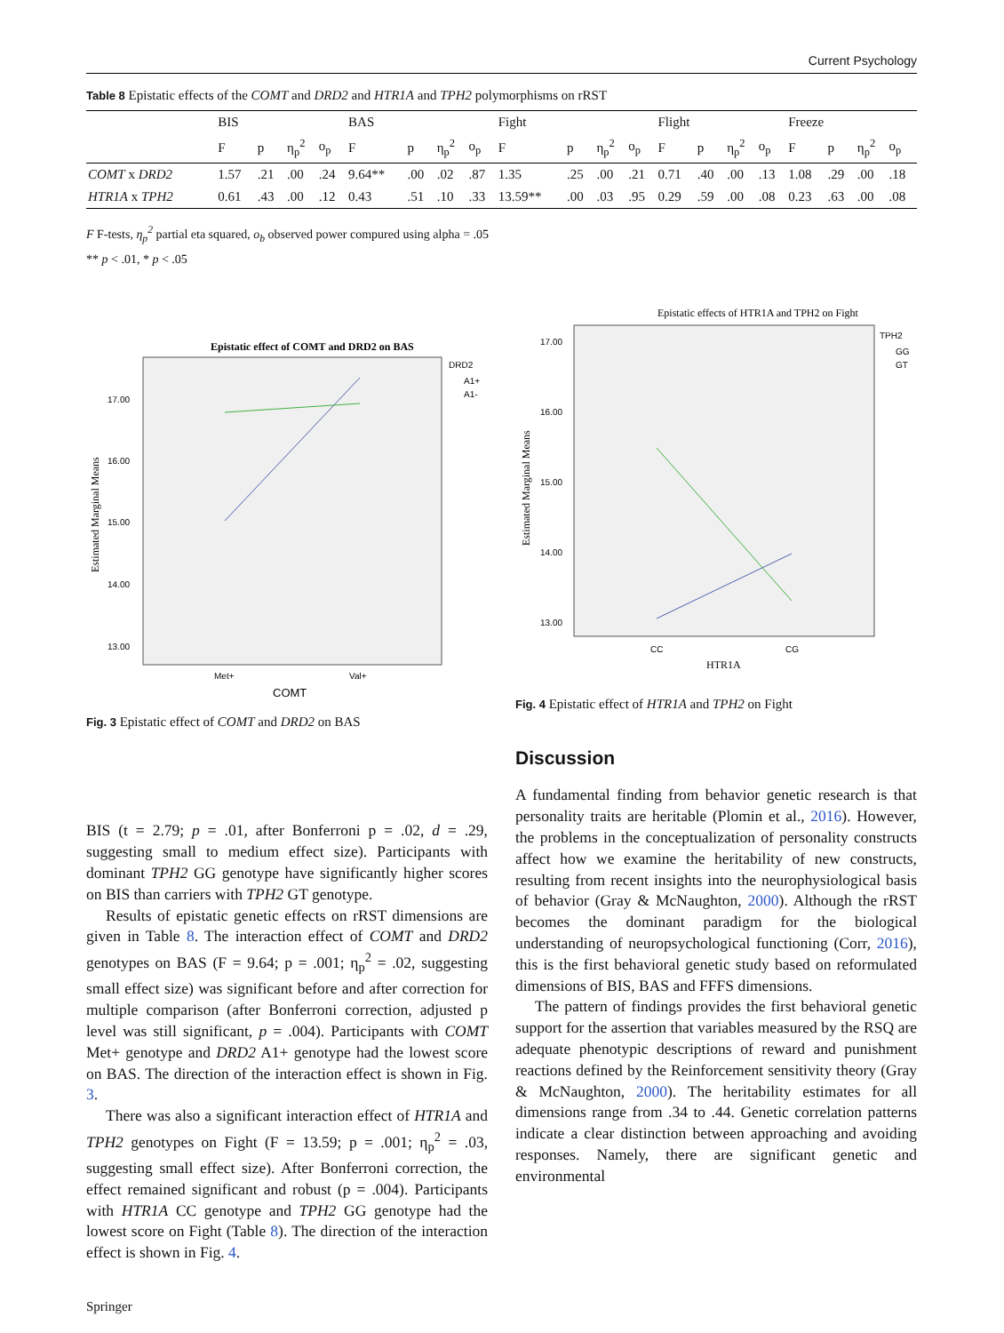Current Psychology
Table 8 Epistatic effects of the COMT and DRD2 and HTR1A and TPH2 polymorphisms on rRST
| | BIS | | | | BAS | | | | Fight | | | | Flight | | | | Freeze | | | |
| --- | --- | --- | --- | --- | --- | --- | --- | --- | --- | --- | --- | --- | --- | --- | --- | --- | --- | --- | --- | --- |
| | F | p | η<sub>p</sub><sup>2</sup> | o<sub>p</sub> | F | p | η<sub>p</sub><sup>2</sup> | o<sub>p</sub> | F | p | η<sub>p</sub><sup>2</sup> | o<sub>p</sub> | F | p | η<sub>p</sub><sup>2</sup> | o<sub>p</sub> | F | p | η<sub>p</sub><sup>2</sup> | o<sub>p</sub> |
| COMT x DRD2 | 1.57 | .21 | .00 | .24 | 9.64** | .00 | .02 | .87 | 1.35 | .25 | .00 | .21 | 0.71 | .40 | .00 | .13 | 1.08 | .29 | .00 | .18 |
| HTR1A x TPH2 | 0.61 | .43 | .00 | .12 | 0.43 | .51 | .10 | .33 | 13.59** | .00 | .03 | .95 | 0.29 | .59 | .00 | .08 | 0.23 | .63 | .00 | .08 |
F F-tests, η<sub>p</sub><sup>2</sup> partial eta squared, o<sub>b</sub> observed power compured using alpha = .05
** p < .01, * p < .05
Epistatic effect of COMT and DRD2 on BAS
17.00
16.00
15.00
14.00
13.00
Estimated Marginal Means
DRD2
A1+
A1-
Met+
Val+
COMT
Fig. 3 Epistatic effect of COMT and DRD2 on BAS
Epistatic effects of HTR1A and TPH2 on Fight
17.00
16.00
15.00
14.00
13.00
Estimated Marginal Means
TPH2
GG
GT
CC
CG
HTR1A
Fig. 4 Epistatic effect of HTR1A and TPH2 on Fight
Discussion
BIS (t = 2.79; p = .01, after Bonferroni p = .02, d = .29, suggesting small to medium effect size). Participants with dominant TPH2 GG genotype have significantly higher scores on BIS than carriers with TPH2 GT genotype.
Results of epistatic genetic effects on rRST dimensions are given in Table 8. The interaction effect of COMT and DRD2 genotypes on BAS (F = 9.64; p = .001; η<sub>p</sub><sup>2</sup> = .02, suggesting small effect size) was significant before and after correction for multiple comparison (after Bonferroni correction, adjusted p level was still significant, p = .004). Participants with COMT Met+ genotype and DRD2 A1+ genotype had the lowest score on BAS. The direction of the interaction effect is shown in Fig. 3.
There was also a significant interaction effect of HTR1A and TPH2 genotypes on Fight (F = 13.59; p = .001; η<sub>p</sub><sup>2</sup> = .03, suggesting small effect size). After Bonferroni correction, the effect remained significant and robust (p = .004). Participants with HTR1A CC genotype and TPH2 GG genotype had the lowest score on Fight (Table 8). The direction of the interaction effect is shown in Fig. 4.
A fundamental finding from behavior genetic research is that personality traits are heritable (Plomin et al., 2016). However, the problems in the conceptualization of personality constructs affect how we examine the heritability of new constructs, resulting from recent insights into the neurophysiological basis of behavior (Gray & McNaughton, 2000). Although the rRST becomes the dominant paradigm for the biological understanding of neuropsychological functioning (Corr, 2016), this is the first behavioral genetic study based on reformulated dimensions of BIS, BAS and FFFS dimensions.
The pattern of findings provides the first behavioral genetic support for the assertion that variables measured by the RSQ are adequate phenotypic descriptions of reward and punishment reactions defined by the Reinforcement sensitivity theory (Gray & McNaughton, 2000). The heritability estimates for all dimensions range from .34 to .44. Genetic correlation patterns indicate a clear distinction between approaching and avoiding responses. Namely, there are significant genetic and environmental
Springer